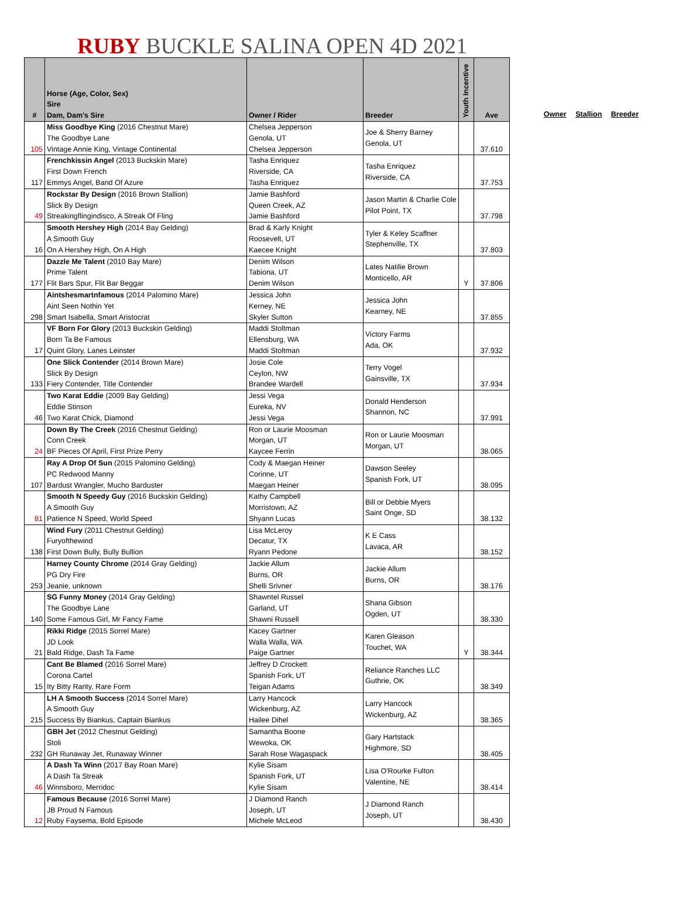RUBY BUCKLE SALINA OPEN 4D 2021
| # | Horse (Age, Color, Sex) Sire Dam, Dam's Sire | Owner / Rider | Breeder | Youth Incentive | Ave |
| --- | --- | --- | --- | --- | --- |
| 105 | Miss Goodbye King (2016 Chestnut Mare) The Goodbye Lane Vintage Annie King, Vintage Continental | Chelsea Jepperson Genola, UT Chelsea Jepperson | Joe & Sherry Barney Genola, UT | | 37.610 |
| 117 | Frenchkissin Angel (2013 Buckskin Mare) First Down French Emmys Angel, Band Of Azure | Tasha Enriquez Riverside, CA Tasha Enriquez | Tasha Enriquez Riverside, CA | | 37.753 |
| 49 | Rockstar By Design (2016 Brown Stallion) Slick By Design Streakingflingindisco, A Streak Of Fling | Jamie Bashford Queen Creek, AZ Jamie Bashford | Jason Martin & Charlie Cole Pilot Point, TX | | 37.798 |
| 16 | Smooth Hershey High (2014 Bay Gelding) A Smooth Guy On A Hershey High, On A High | Brad & Karly Knight Roosevelt, UT Kaecee Knight | Tyler & Keley Scaffner Stephenville, TX | | 37.803 |
| 177 | Dazzle Me Talent (2010 Bay Mare) Prime Talent Flit Bars Spur, Flit Bar Beggar | Denim Wilson Tabiona, UT Denim Wilson | Lates Natilie Brown Monticello, AR | Y | 37.806 |
| 298 | Aintshesmartnfamous (2014 Palomino Mare) Aint Seen Nothin Yet Smart Isabella, Smart Aristocrat | Jessica John Kerney, NE Skyler Sutton | Jessica John Kearney, NE | | 37.855 |
| 17 | VF Born For Glory (2013 Buckskin Gelding) Born Ta Be Famous Quint Glory, Lanes Leinster | Maddi Stoltman Ellensburg, WA Maddi Stoltman | Victory Farms Ada, OK | | 37.932 |
| 133 | One Slick Contender (2014 Brown Mare) Slick By Design Fiery Contender, Title Contender | Josie Cole Ceylon, NW Brandee Wardell | Terry Vogel Gainsville, TX | | 37.934 |
| 46 | Two Karat Eddie (2009 Bay Gelding) Eddie Stinson Two Karat Chick, Diamond | Jessi Vega Eureka, NV Jessi Vega | Donald Henderson Shannon, NC | | 37.991 |
| 24 | Down By The Creek (2016 Chestnut Gelding) Conn Creek BF Pieces Of April, First Prize Perry | Ron or Laurie Moosman Morgan, UT Kaycee Ferrin | Ron or Laurie Moosman Morgan, UT | | 38.065 |
| 107 | Ray A Drop Of Sun (2015 Palomino Gelding) PC Redwood Manny Bardust Wrangler, Mucho Barduster | Cody & Maegan Heiner Corinne, UT Maegan Heiner | Dawson Seeley Spanish Fork, UT | | 38.095 |
| 81 | Smooth N Speedy Guy (2016 Buckskin Gelding) A Smooth Guy Patience N Speed, World Speed | Kathy Campbell Morristown, AZ Shyann Lucas | Bill or Debbie Myers Saint Onge, SD | | 38.132 |
| 138 | Wind Fury (2011 Chestnut Gelding) Furyofthewind First Down Bully, Bully Bullion | Lisa McLeroy Decatur, TX Ryann Pedone | K E Cass Lavaca, AR | | 38.152 |
| 253 | Harney County Chrome (2014 Gray Gelding) PG Dry Fire Jeanie, unknown | Jackie Allum Burns, OR Shelli Srivner | Jackie Allum Burns, OR | | 38.176 |
| 140 | SG Funny Money (2014 Gray Gelding) The Goodbye Lane Some Famous Girl, Mr Fancy Fame | Shawntel Russel Garland, UT Shawni Russell | Shana Gibson Ogden, UT | | 38.330 |
| 21 | Rikki Ridge (2015 Sorrel Mare) JD Look Bald Ridge, Dash Ta Fame | Kacey Gartner Walla Walla, WA Paige Gartner | Karen Gleason Touchet, WA | Y | 38.344 |
| 15 | Cant Be Blamed (2016 Sorrel Mare) Corona Cartel Ity Bitty Rarity, Rare Form | Jeffrey D Crockett Spanish Fork, UT Teigan Adams | Reliance Ranches LLC Guthrie, OK | | 38.349 |
| 215 | LH A Smooth Success (2014 Sorrel Mare) A Smooth Guy Success By Biankus, Captain Biankus | Larry Hancock Wickenburg, AZ Hailee Dihel | Larry Hancock Wickenburg, AZ | | 38.365 |
| 232 | GBH Jet (2012 Chestnut Gelding) Stoli GH Runaway Jet, Runaway Winner | Samantha Boone Wewoka, OK Sarah Rose Wagaspack | Gary Hartstack Highmore, SD | | 38.405 |
| 46 | A Dash Ta Winn (2017 Bay Roan Mare) A Dash Ta Streak Winnsboro, Merridoc | Kylie Sisam Spanish Fork, UT Kylie Sisam | Lisa O'Rourke Fulton Valentine, NE | | 38.414 |
| 12 | Famous Because (2016 Sorrel Mare) JB Proud N Famous Ruby Faysema, Bold Episode | J Diamond Ranch Joseph, UT Michele McLeod | J Diamond Ranch Joseph, UT | | 38.430 |
Owner Stallion Breeder